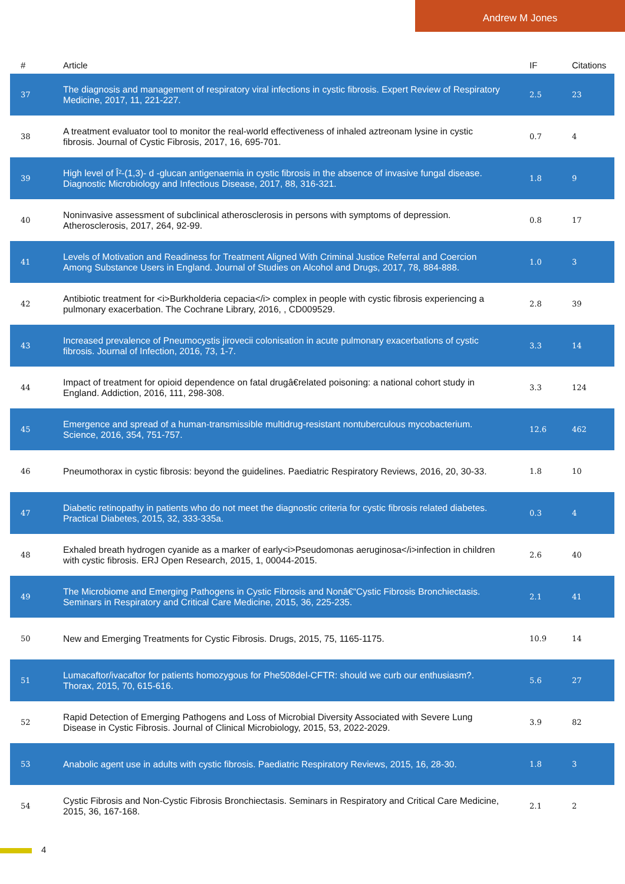Andrew M Jones
| # | Article | IF | Citations |
| --- | --- | --- | --- |
| 37 | The diagnosis and management of respiratory viral infections in cystic fibrosis. Expert Review of Respiratory Medicine, 2017, 11, 221-227. | 2.5 | 23 |
| 38 | A treatment evaluator tool to monitor the real-world effectiveness of inhaled aztreonam lysine in cystic fibrosis. Journal of Cystic Fibrosis, 2017, 16, 695-701. | 0.7 | 4 |
| 39 | High level of Î²-(1,3)- d -glucan antigenaemia in cystic fibrosis in the absence of invasive fungal disease. Diagnostic Microbiology and Infectious Disease, 2017, 88, 316-321. | 1.8 | 9 |
| 40 | Noninvasive assessment of subclinical atherosclerosis in persons with symptoms of depression. Atherosclerosis, 2017, 264, 92-99. | 0.8 | 17 |
| 41 | Levels of Motivation and Readiness for Treatment Aligned With Criminal Justice Referral and Coercion Among Substance Users in England. Journal of Studies on Alcohol and Drugs, 2017, 78, 884-888. | 1.0 | 3 |
| 42 | Antibiotic treatment for <i>Burkholderia cepacia</i> complex in people with cystic fibrosis experiencing a pulmonary exacerbation. The Cochrane Library, 2016, , CD009529. | 2.8 | 39 |
| 43 | Increased prevalence of Pneumocystis jirovecii colonisation in acute pulmonary exacerbations of cystic fibrosis. Journal of Infection, 2016, 73, 1-7. | 3.3 | 14 |
| 44 | Impact of treatment for opioid dependence on fatal drugâ€related poisoning: a national cohort study in England. Addiction, 2016, 111, 298-308. | 3.3 | 124 |
| 45 | Emergence and spread of a human-transmissible multidrug-resistant nontuberculous mycobacterium. Science, 2016, 354, 751-757. | 12.6 | 462 |
| 46 | Pneumothorax in cystic fibrosis: beyond the guidelines. Paediatric Respiratory Reviews, 2016, 20, 30-33. | 1.8 | 10 |
| 47 | Diabetic retinopathy in patients who do not meet the diagnostic criteria for cystic fibrosis related diabetes. Practical Diabetes, 2015, 32, 333-335a. | 0.3 | 4 |
| 48 | Exhaled breath hydrogen cyanide as a marker of early<i>Pseudomonas aeruginosa</i>infection in children with cystic fibrosis. ERJ Open Research, 2015, 1, 00044-2015. | 2.6 | 40 |
| 49 | The Microbiome and Emerging Pathogens in Cystic Fibrosis and Nonâ€“Cystic Fibrosis Bronchiectasis. Seminars in Respiratory and Critical Care Medicine, 2015, 36, 225-235. | 2.1 | 41 |
| 50 | New and Emerging Treatments for Cystic Fibrosis. Drugs, 2015, 75, 1165-1175. | 10.9 | 14 |
| 51 | Lumacaftor/ivacaftor for patients homozygous for Phe508del-CFTR: should we curb our enthusiasm?. Thorax, 2015, 70, 615-616. | 5.6 | 27 |
| 52 | Rapid Detection of Emerging Pathogens and Loss of Microbial Diversity Associated with Severe Lung Disease in Cystic Fibrosis. Journal of Clinical Microbiology, 2015, 53, 2022-2029. | 3.9 | 82 |
| 53 | Anabolic agent use in adults with cystic fibrosis. Paediatric Respiratory Reviews, 2015, 16, 28-30. | 1.8 | 3 |
| 54 | Cystic Fibrosis and Non-Cystic Fibrosis Bronchiectasis. Seminars in Respiratory and Critical Care Medicine, 2015, 36, 167-168. | 2.1 | 2 |
4